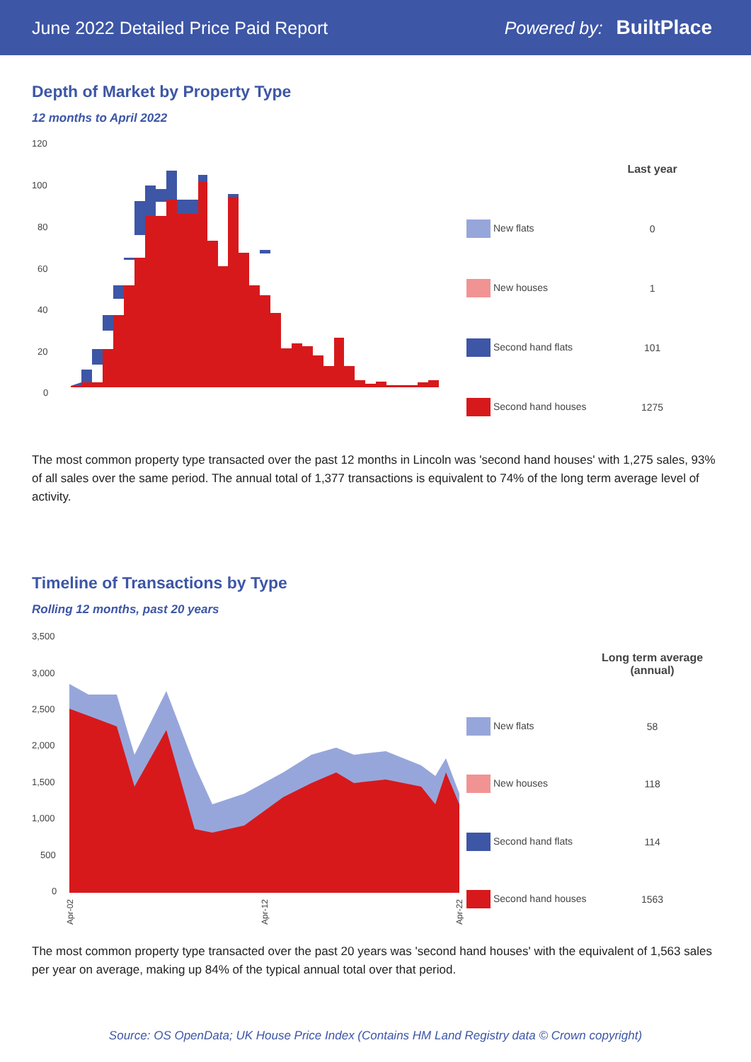June 2022 Detailed Price Paid Report Powered by: BuiltPlace
Depth of Market by Property Type
12 months to April 2022
120
100
80
60
40
20
0
| | Last year |
| --- | --- |
| New flats | 0 |
| New houses | 1 |
| Second hand flats | 101 |
| Second hand houses | 1275 |
The most common property type transacted over the past 12 months in Lincoln was 'second hand houses' with 1,275 sales, 93% of all sales over the same period. The annual total of 1,377 transactions is equivalent to 74% of the long term average level of activity.
Timeline of Transactions by Type
Rolling 12 months, past 20 years
3,500
3,000
2,500
2,000
1,500
1,000
500
0
Apr-02
Apr-12
Apr-22
| | Long term average (annual) |
| --- | --- |
| New flats | 58 |
| New houses | 118 |
| Second hand flats | 114 |
| Second hand houses | 1563 |
The most common property type transacted over the past 20 years was 'second hand houses' with the equivalent of 1,563 sales per year on average, making up 84% of the typical annual total over that period.
Source: OS OpenData; UK House Price Index (Contains HM Land Registry data © Crown copyright)